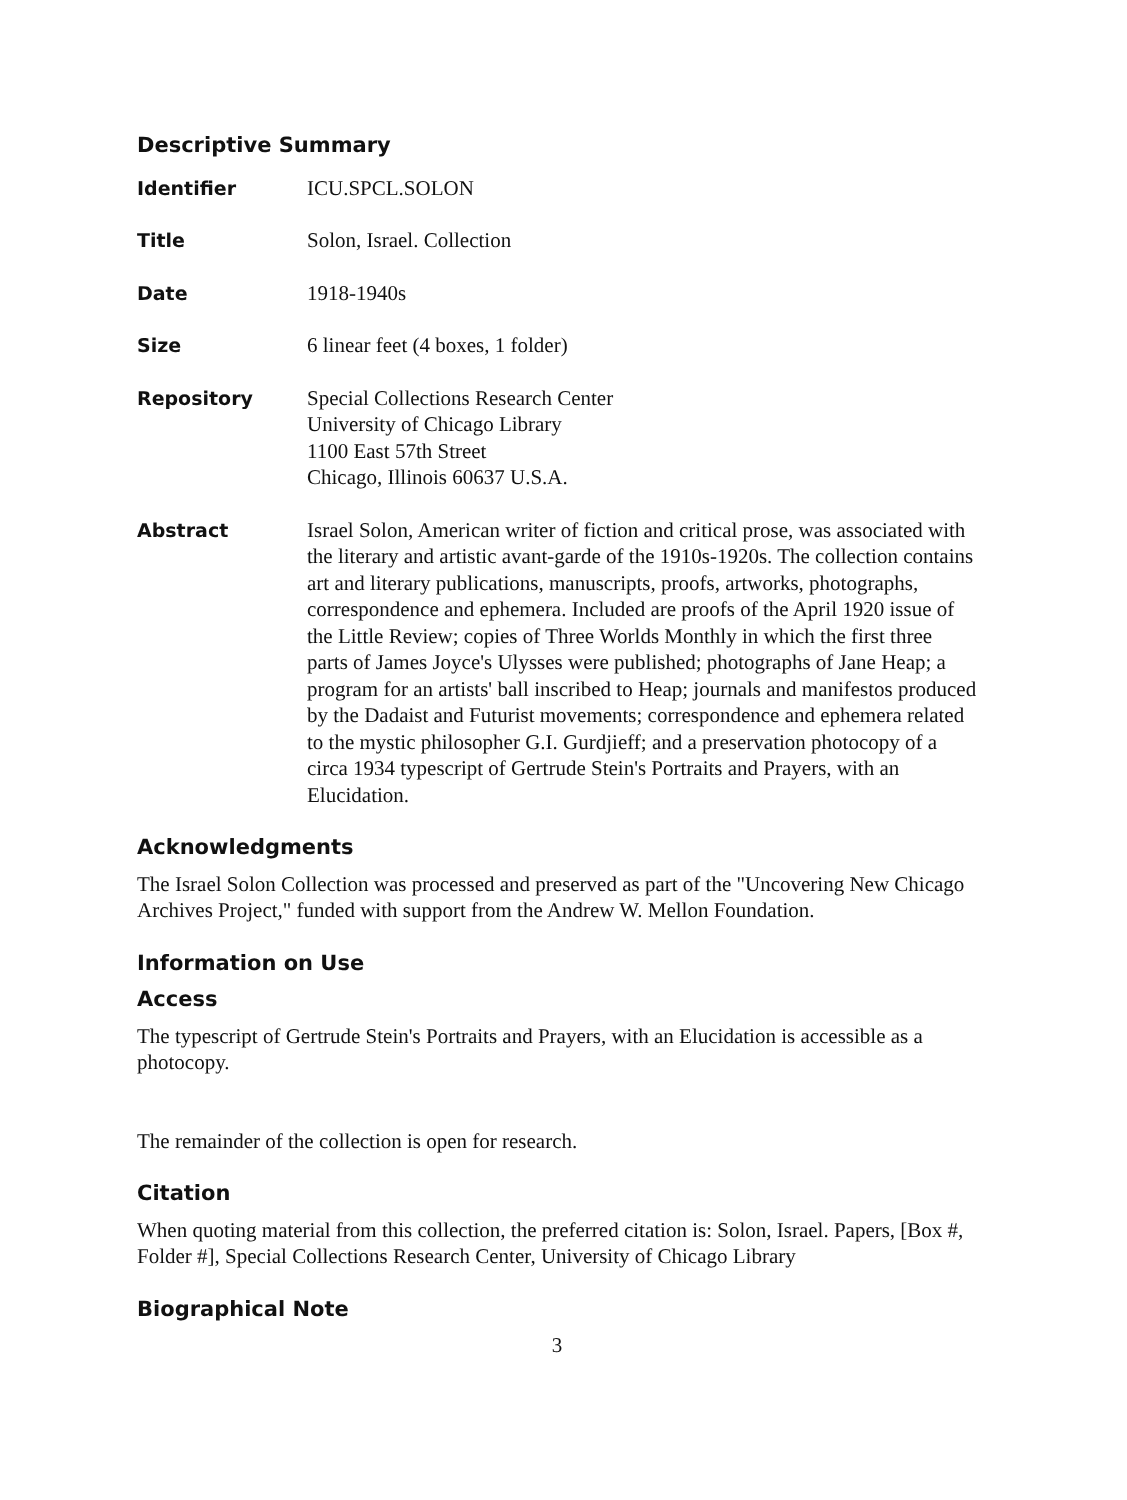Descriptive Summary
Identifier ICU.SPCL.SOLON
Title Solon, Israel. Collection
Date 1918-1940s
Size 6 linear feet (4 boxes, 1 folder)
Repository Special Collections Research Center
University of Chicago Library
1100 East 57th Street
Chicago, Illinois 60637 U.S.A.
Abstract Israel Solon, American writer of fiction and critical prose, was associated with the literary and artistic avant-garde of the 1910s-1920s. The collection contains art and literary publications, manuscripts, proofs, artworks, photographs, correspondence and ephemera. Included are proofs of the April 1920 issue of the Little Review; copies of Three Worlds Monthly in which the first three parts of James Joyce's Ulysses were published; photographs of Jane Heap; a program for an artists' ball inscribed to Heap; journals and manifestos produced by the Dadaist and Futurist movements; correspondence and ephemera related to the mystic philosopher G.I. Gurdjieff; and a preservation photocopy of a circa 1934 typescript of Gertrude Stein's Portraits and Prayers, with an Elucidation.
Acknowledgments
The Israel Solon Collection was processed and preserved as part of the "Uncovering New Chicago Archives Project," funded with support from the Andrew W. Mellon Foundation.
Information on Use
Access
The typescript of Gertrude Stein's Portraits and Prayers, with an Elucidation is accessible as a photocopy.
The remainder of the collection is open for research.
Citation
When quoting material from this collection, the preferred citation is: Solon, Israel. Papers, [Box #, Folder #], Special Collections Research Center, University of Chicago Library
Biographical Note
3